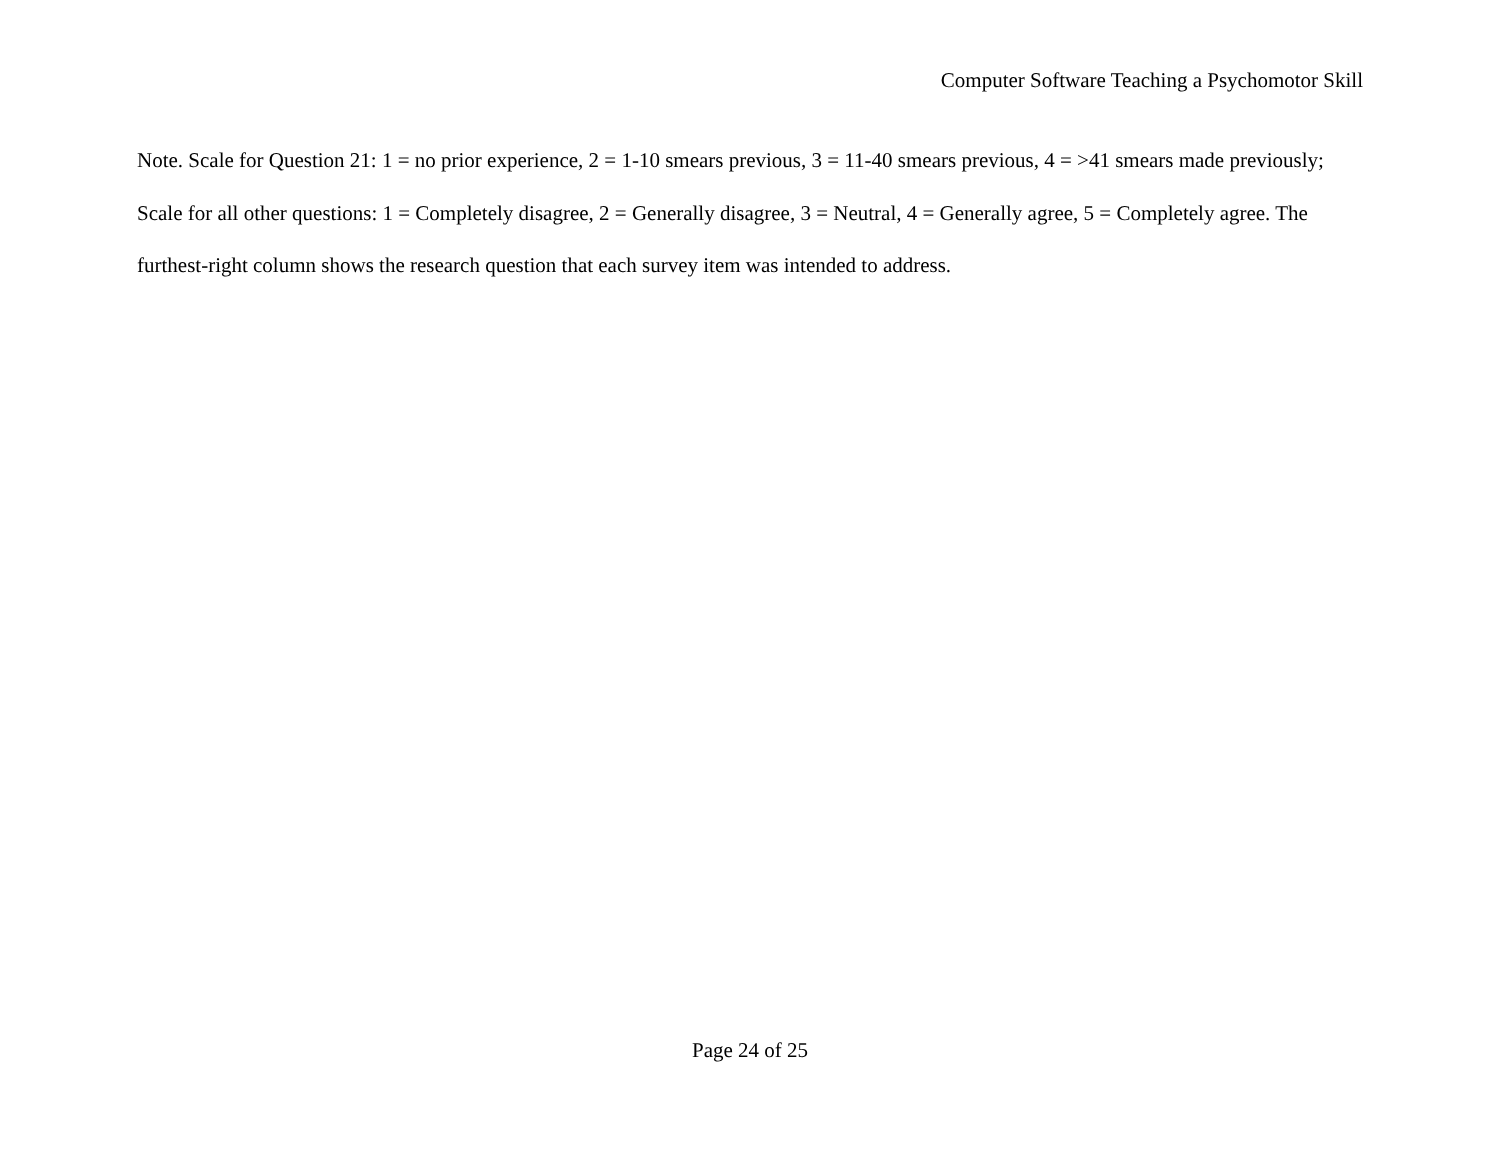Computer Software Teaching a Psychomotor Skill
Note. Scale for Question 21: 1 = no prior experience, 2 = 1-10 smears previous, 3 = 11-40 smears previous, 4 = >41 smears made previously; Scale for all other questions: 1 = Completely disagree, 2 = Generally disagree, 3 = Neutral, 4 = Generally agree, 5 = Completely agree. The furthest-right column shows the research question that each survey item was intended to address.
Page 24 of 25